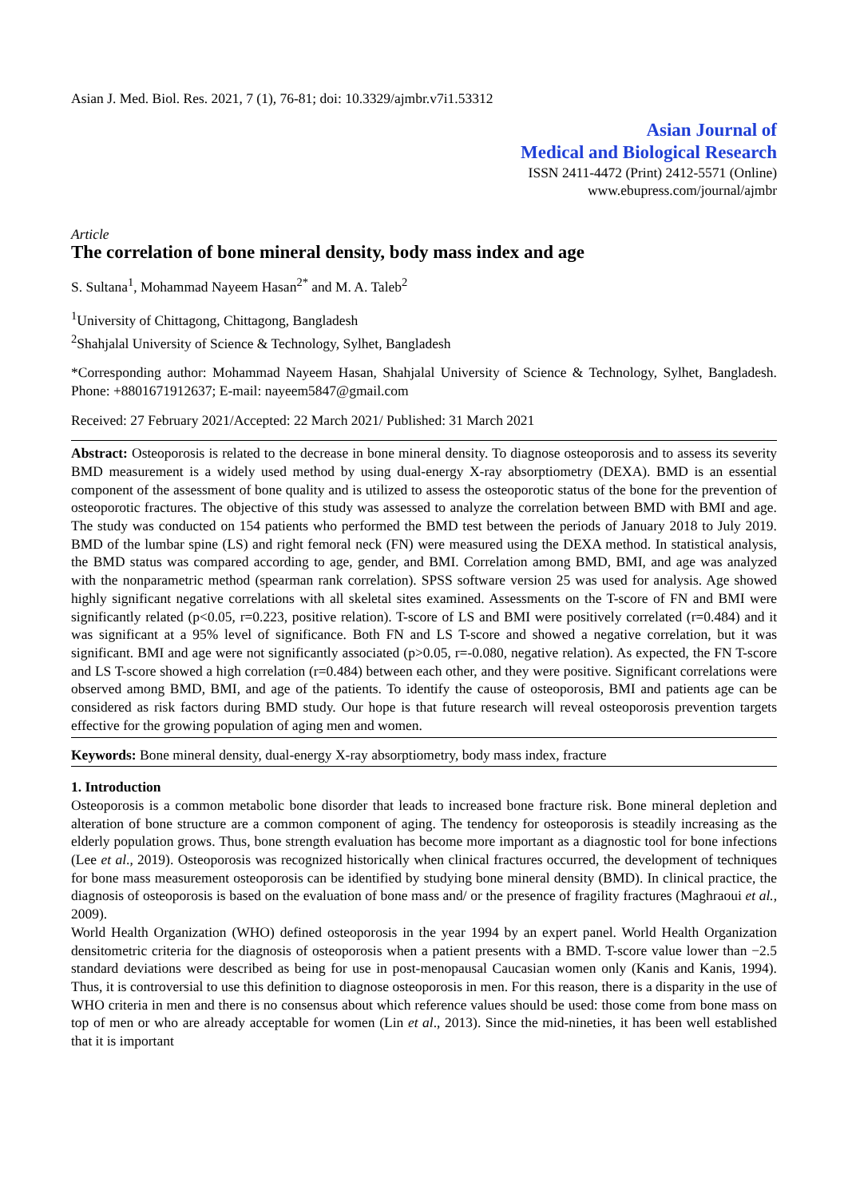Asian J. Med. Biol. Res. 2021, 7 (1), 76-81; doi: 10.3329/ajmbr.v7i1.53312
Asian Journal of
Medical and Biological Research
ISSN 2411-4472 (Print) 2412-5571 (Online)
www.ebupress.com/journal/ajmbr
Article
The correlation of bone mineral density, body mass index and age
S. Sultana<sup>1</sup>, Mohammad Nayeem Hasan<sup>2*</sup> and M. A. Taleb<sup>2</sup>
<sup>1</sup> University of Chittagong, Chittagong, Bangladesh
<sup>2</sup> Shahjalal University of Science & Technology, Sylhet, Bangladesh
*Corresponding author: Mohammad Nayeem Hasan, Shahjalal University of Science & Technology, Sylhet, Bangladesh. Phone: +8801671912637; E-mail: nayeem5847@gmail.com
Received: 27 February 2021/Accepted: 22 March 2021/ Published: 31 March 2021
Abstract: Osteoporosis is related to the decrease in bone mineral density. To diagnose osteoporosis and to assess its severity BMD measurement is a widely used method by using dual-energy X-ray absorptiometry (DEXA). BMD is an essential component of the assessment of bone quality and is utilized to assess the osteoporotic status of the bone for the prevention of osteoporotic fractures. The objective of this study was assessed to analyze the correlation between BMD with BMI and age. The study was conducted on 154 patients who performed the BMD test between the periods of January 2018 to July 2019. BMD of the lumbar spine (LS) and right femoral neck (FN) were measured using the DEXA method. In statistical analysis, the BMD status was compared according to age, gender, and BMI. Correlation among BMD, BMI, and age was analyzed with the nonparametric method (spearman rank correlation). SPSS software version 25 was used for analysis. Age showed highly significant negative correlations with all skeletal sites examined. Assessments on the T-score of FN and BMI were significantly related (p<0.05, r=0.223, positive relation). T-score of LS and BMI were positively correlated (r=0.484) and it was significant at a 95% level of significance. Both FN and LS T-score and showed a negative correlation, but it was significant. BMI and age were not significantly associated (p>0.05, r=-0.080, negative relation). As expected, the FN T-score and LS T-score showed a high correlation (r=0.484) between each other, and they were positive. Significant correlations were observed among BMD, BMI, and age of the patients. To identify the cause of osteoporosis, BMI and patients age can be considered as risk factors during BMD study. Our hope is that future research will reveal osteoporosis prevention targets effective for the growing population of aging men and women.
Keywords: Bone mineral density, dual-energy X-ray absorptiometry, body mass index, fracture
1. Introduction
Osteoporosis is a common metabolic bone disorder that leads to increased bone fracture risk. Bone mineral depletion and alteration of bone structure are a common component of aging. The tendency for osteoporosis is steadily increasing as the elderly population grows. Thus, bone strength evaluation has become more important as a diagnostic tool for bone infections (Lee et al., 2019). Osteoporosis was recognized historically when clinical fractures occurred, the development of techniques for bone mass measurement osteoporosis can be identified by studying bone mineral density (BMD). In clinical practice, the diagnosis of osteoporosis is based on the evaluation of bone mass and/ or the presence of fragility fractures (Maghraoui et al., 2009).
World Health Organization (WHO) defined osteoporosis in the year 1994 by an expert panel. World Health Organization densitometric criteria for the diagnosis of osteoporosis when a patient presents with a BMD. T-score value lower than −2.5 standard deviations were described as being for use in post-menopausal Caucasian women only (Kanis and Kanis, 1994). Thus, it is controversial to use this definition to diagnose osteoporosis in men. For this reason, there is a disparity in the use of WHO criteria in men and there is no consensus about which reference values should be used: those come from bone mass on top of men or who are already acceptable for women (Lin et al., 2013). Since the mid-nineties, it has been well established that it is important